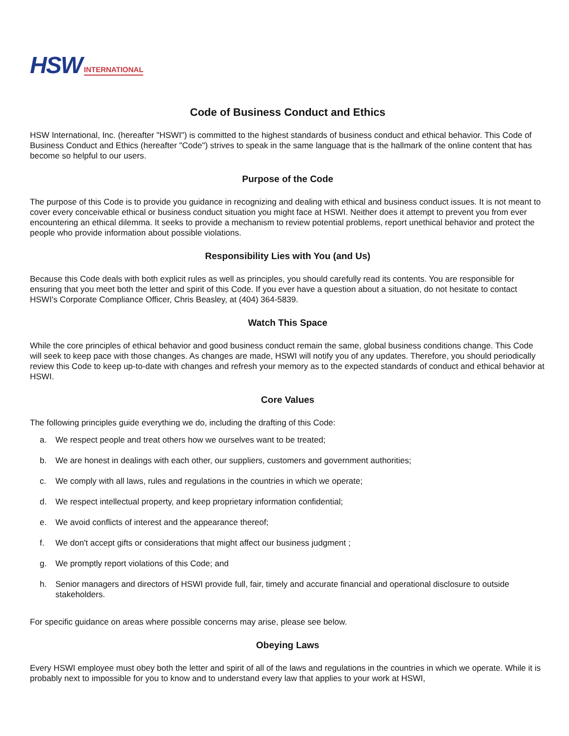HSW INTERNATIONAL
Code of Business Conduct and Ethics
HSW International, Inc. (hereafter "HSWI") is committed to the highest standards of business conduct and ethical behavior. This Code of Business Conduct and Ethics (hereafter "Code") strives to speak in the same language that is the hallmark of the online content that has become so helpful to our users.
Purpose of the Code
The purpose of this Code is to provide you guidance in recognizing and dealing with ethical and business conduct issues. It is not meant to cover every conceivable ethical or business conduct situation you might face at HSWI. Neither does it attempt to prevent you from ever encountering an ethical dilemma. It seeks to provide a mechanism to review potential problems, report unethical behavior and protect the people who provide information about possible violations.
Responsibility Lies with You (and Us)
Because this Code deals with both explicit rules as well as principles, you should carefully read its contents. You are responsible for ensuring that you meet both the letter and spirit of this Code. If you ever have a question about a situation, do not hesitate to contact HSWI's Corporate Compliance Officer, Chris Beasley, at (404) 364-5839.
Watch This Space
While the core principles of ethical behavior and good business conduct remain the same, global business conditions change. This Code will seek to keep pace with those changes. As changes are made, HSWI will notify you of any updates. Therefore, you should periodically review this Code to keep up-to-date with changes and refresh your memory as to the expected standards of conduct and ethical behavior at HSWI.
Core Values
The following principles guide everything we do, including the drafting of this Code:
a. We respect people and treat others how we ourselves want to be treated;
b. We are honest in dealings with each other, our suppliers, customers and government authorities;
c. We comply with all laws, rules and regulations in the countries in which we operate;
d. We respect intellectual property, and keep proprietary information confidential;
e. We avoid conflicts of interest and the appearance thereof;
f. We don't accept gifts or considerations that might affect our business judgment ;
g. We promptly report violations of this Code; and
h. Senior managers and directors of HSWI provide full, fair, timely and accurate financial and operational disclosure to outside stakeholders.
For specific guidance on areas where possible concerns may arise, please see below.
Obeying Laws
Every HSWI employee must obey both the letter and spirit of all of the laws and regulations in the countries in which we operate. While it is probably next to impossible for you to know and to understand every law that applies to your work at HSWI,